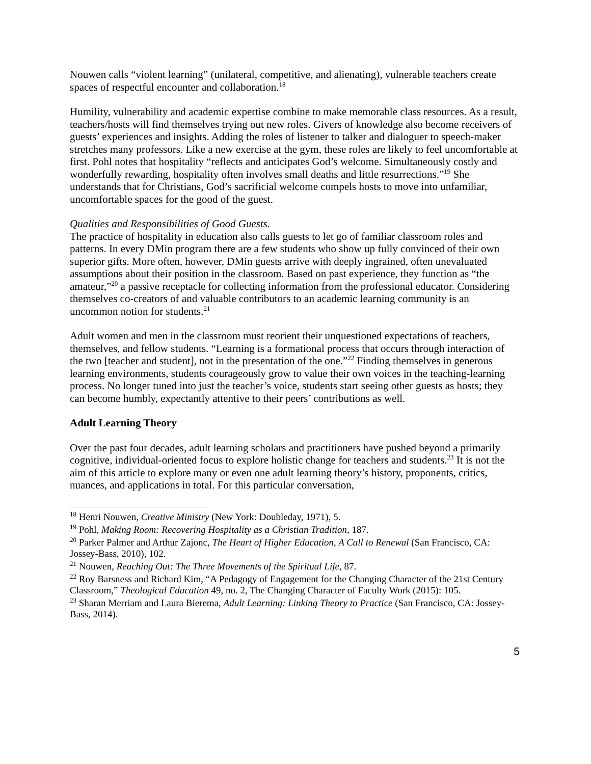Nouwen calls “violent learning” (unilateral, competitive, and alienating), vulnerable teachers create spaces of respectful encounter and collaboration.<sup>18</sup>
Humility, vulnerability and academic expertise combine to make memorable class resources. As a result, teachers/hosts will find themselves trying out new roles. Givers of knowledge also become receivers of guests’ experiences and insights. Adding the roles of listener to talker and dialoguer to speech-maker stretches many professors. Like a new exercise at the gym, these roles are likely to feel uncomfortable at first. Pohl notes that hospitality “reflects and anticipates God’s welcome. Simultaneously costly and wonderfully rewarding, hospitality often involves small deaths and little resurrections.”<sup>19</sup> She understands that for Christians, God’s sacrificial welcome compels hosts to move into unfamiliar, uncomfortable spaces for the good of the guest.
Qualities and Responsibilities of Good Guests.
The practice of hospitality in education also calls guests to let go of familiar classroom roles and patterns. In every DMin program there are a few students who show up fully convinced of their own superior gifts. More often, however, DMin guests arrive with deeply ingrained, often unevaluated assumptions about their position in the classroom. Based on past experience, they function as “the amateur,”<sup>20</sup> a passive receptacle for collecting information from the professional educator. Considering themselves co-creators of and valuable contributors to an academic learning community is an uncommon notion for students.<sup>21</sup>
Adult women and men in the classroom must reorient their unquestioned expectations of teachers, themselves, and fellow students. “Learning is a formational process that occurs through interaction of the two [teacher and student], not in the presentation of the one.”<sup>22</sup> Finding themselves in generous learning environments, students courageously grow to value their own voices in the teaching-learning process. No longer tuned into just the teacher’s voice, students start seeing other guests as hosts; they can become humbly, expectantly attentive to their peers’ contributions as well.
Adult Learning Theory
Over the past four decades, adult learning scholars and practitioners have pushed beyond a primarily cognitive, individual-oriented focus to explore holistic change for teachers and students.<sup>23</sup> It is not the aim of this article to explore many or even one adult learning theory’s history, proponents, critics, nuances, and applications in total. For this particular conversation,
<sup>18</sup> Henri Nouwen, Creative Ministry (New York: Doubleday, 1971), 5.
<sup>19</sup> Pohl, Making Room: Recovering Hospitality as a Christian Tradition, 187.
<sup>20</sup> Parker Palmer and Arthur Zajonc, The Heart of Higher Education, A Call to Renewal (San Francisco, CA: Jossey-Bass, 2010), 102.
<sup>21</sup> Nouwen, Reaching Out: The Three Movements of the Spiritual Life, 87.
<sup>22</sup> Roy Barsness and Richard Kim, “A Pedagogy of Engagement for the Changing Character of the 21st Century Classroom,” Theological Education 49, no. 2, The Changing Character of Faculty Work (2015): 105.
<sup>23</sup> Sharan Merriam and Laura Bierema, Adult Learning: Linking Theory to Practice (San Francisco, CA: Jossey-Bass, 2014).
5